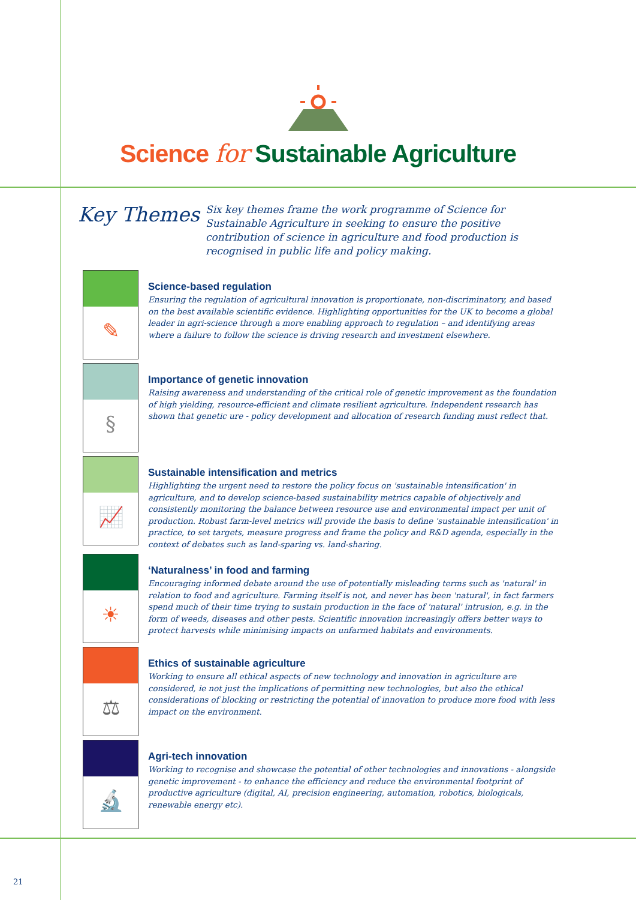Science for Sustainable Agriculture
Key Themes
Six key themes frame the work programme of Science for Sustainable Agriculture in seeking to ensure the positive contribution of science in agriculture and food production is recognised in public life and policy making.
✎
Science-based regulation
Ensuring the regulation of agricultural innovation is proportionate, non-discriminatory, and based on the best available scientific evidence. Highlighting opportunities for the UK to become a global leader in agri-science through a more enabling approach to regulation – and identifying areas where a failure to follow the science is driving research and investment elsewhere.
§
Importance of genetic innovation
Raising awareness and understanding of the critical role of genetic improvement as the foundation of high yielding, resource-efficient and climate resilient agriculture. Independent research has shown that genetic ure - policy development and allocation of research funding must reflect that.
📈
Sustainable intensification and metrics
Highlighting the urgent need to restore the policy focus on 'sustainable intensification' in agriculture, and to develop science-based sustainability metrics capable of objectively and consistently monitoring the balance between resource use and environmental impact per unit of production. Robust farm-level metrics will provide the basis to define 'sustainable intensification' in practice, to set targets, measure progress and frame the policy and R&D agenda, especially in the context of debates such as land-sparing vs. land-sharing.
☀
‘Naturalness’ in food and farming
Encouraging informed debate around the use of potentially misleading terms such as 'natural' in relation to food and agriculture. Farming itself is not, and never has been 'natural', in fact farmers spend much of their time trying to sustain production in the face of 'natural' intrusion, e.g. in the form of weeds, diseases and other pests. Scientific innovation increasingly offers better ways to protect harvests while minimising impacts on unfarmed habitats and environments.
⚖
Ethics of sustainable agriculture
Working to ensure all ethical aspects of new technology and innovation in agriculture are considered, ie not just the implications of permitting new technologies, but also the ethical considerations of blocking or restricting the potential of innovation to produce more food with less impact on the environment.
🔬
Agri-tech innovation
Working to recognise and showcase the potential of other technologies and innovations - alongside genetic improvement - to enhance the efficiency and reduce the environmental footprint of productive agriculture (digital, AI, precision engineering, automation, robotics, biologicals, renewable energy etc).
21